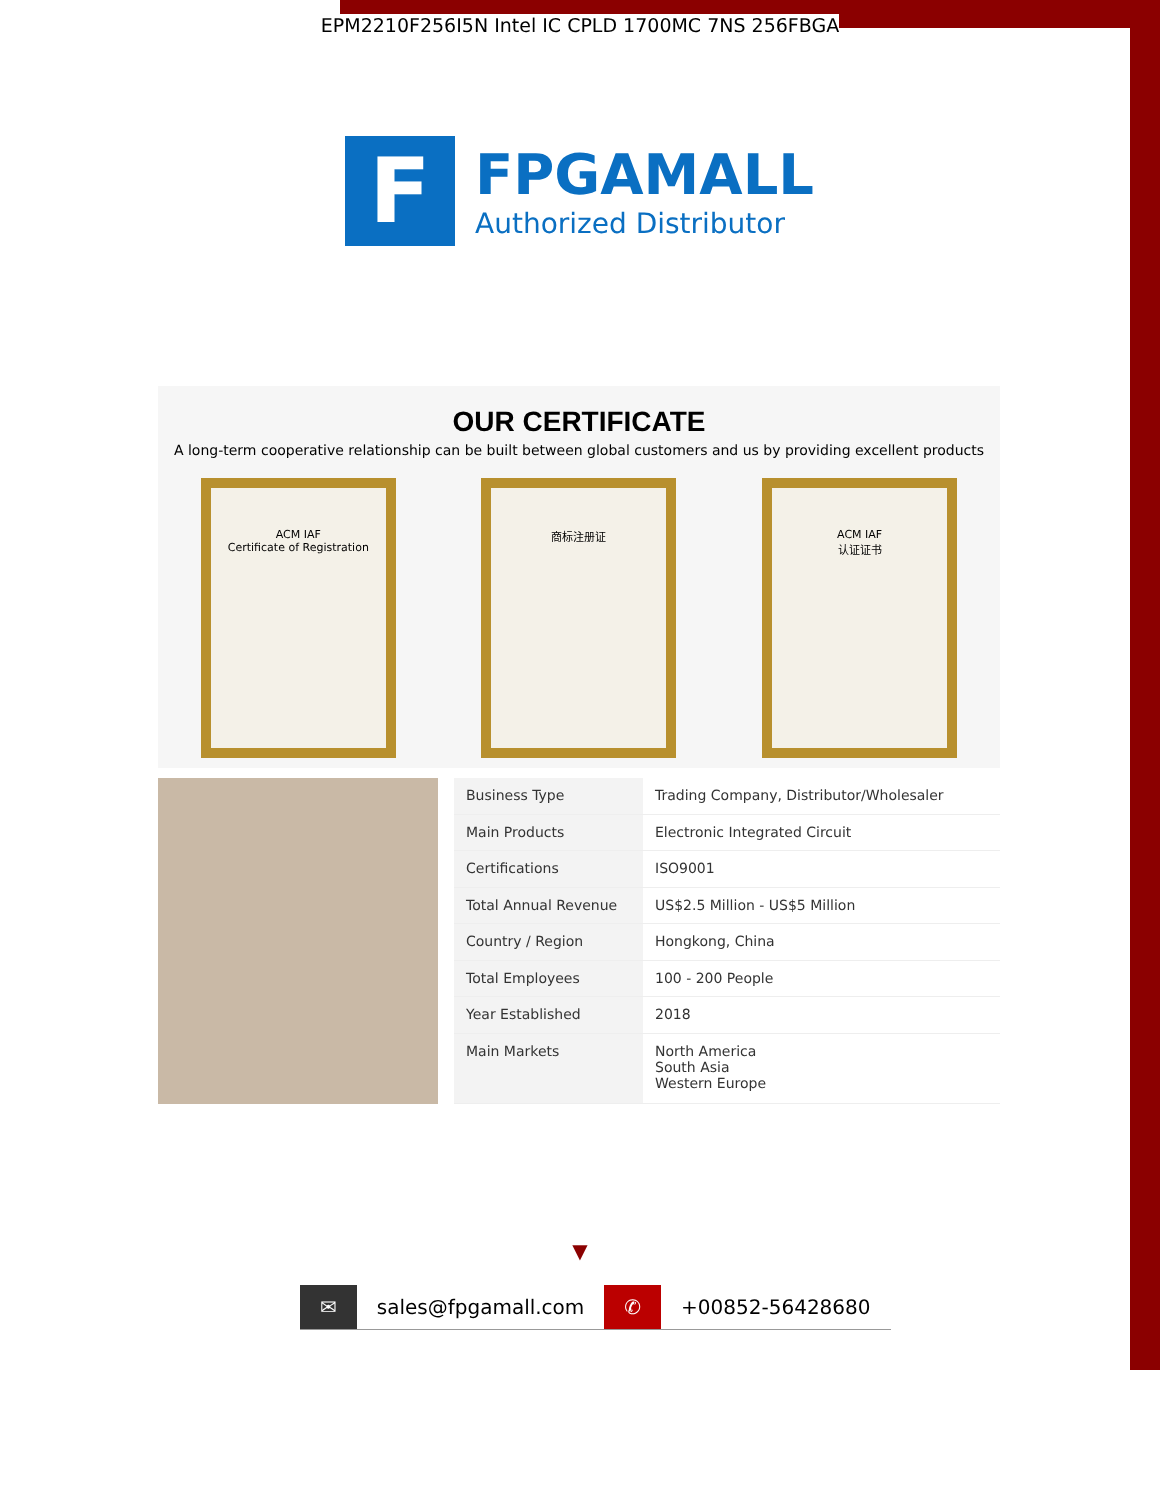EPM2210F256I5N Intel IC CPLD 1700MC 7NS 256FBGA
F
FPGAMALL
Authorized Distributor
OUR CERTIFICATE
A long-term cooperative relationship can be built between global customers and us by providing excellent products
ACM IAF
Certificate of Registration
商标注册证 ACM IAF
认证证书
| Business Type | Trading Company, Distributor/Wholesaler |
| Main Products | Electronic Integrated Circuit |
| Certifications | ISO9001 |
| Total Annual Revenue | US$2.5 Million - US$5 Million |
| Country / Region | Hongkong, China |
| Total Employees | 100 - 200 People |
| Year Established | 2018 |
| Main Markets | North America South Asia Western Europe |
▼
✉ sales@fpgamall.com ✆ +00852-56428680